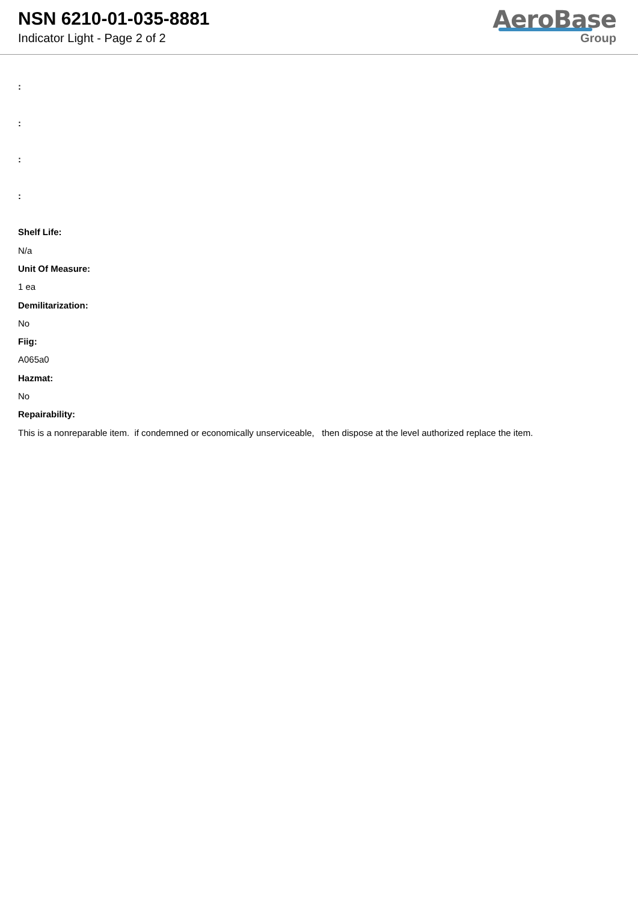NSN 6210-01-035-8881
Indicator Light - Page 2 of 2
AeroBase
Group
:
:
:
:
Shelf Life:
N/a
Unit Of Measure:
1 ea
Demilitarization:
No
Fiig:
A065a0
Hazmat:
No
Repairability:
This is a nonreparable item. if condemned or economically unserviceable, then dispose at the level authorized replace the item.